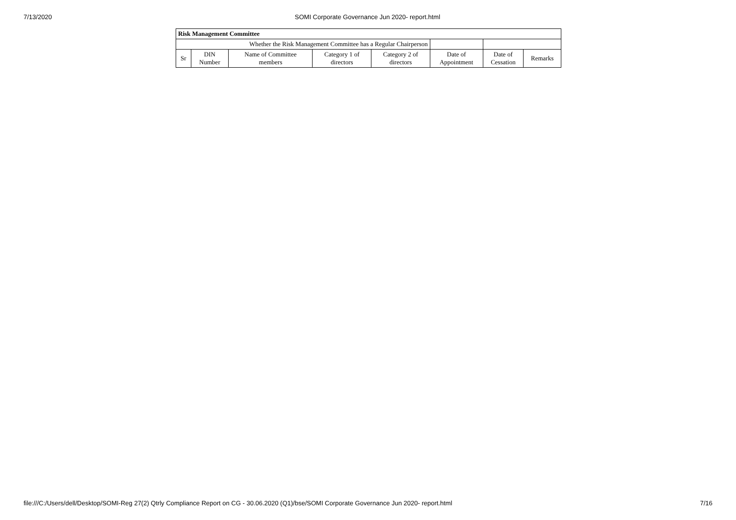7/13/2020 SOMI Corporate Governance Jun 2020- report.html
| Risk Management Committee | | | | | | | |
| --- | --- | --- | --- | --- | --- | --- | --- |
| Whether the Risk Management Committee has a Regular Chairperson | | | | | | | |
| Sr | DIN Number | Name of Committee members | Category 1 of directors | Category 2 of directors | Date of Appointment | Date of Cessation | Remarks |
file:///C:/Users/dell/Desktop/SOMI-Reg 27(2) Qtrly Compliance Report on CG - 30.06.2020 (Q1)/bse/SOMI Corporate Governance Jun 2020- report.html 7/16